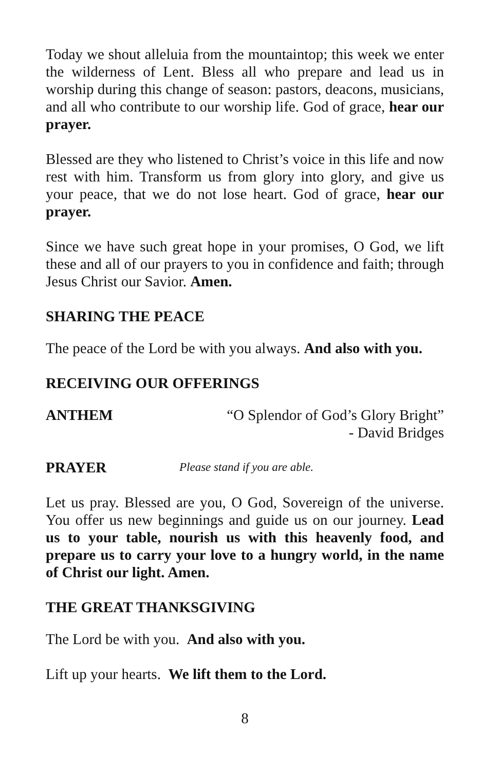Today we shout alleluia from the mountaintop; this week we enter the wilderness of Lent. Bless all who prepare and lead us in worship during this change of season: pastors, deacons, musicians, and all who contribute to our worship life. God of grace, hear our prayer.
Blessed are they who listened to Christ’s voice in this life and now rest with him. Transform us from glory into glory, and give us your peace, that we do not lose heart. God of grace, hear our prayer.
Since we have such great hope in your promises, O God, we lift these and all of our prayers to you in confidence and faith; through Jesus Christ our Savior. Amen.
SHARING THE PEACE
The peace of the Lord be with you always. And also with you.
RECEIVING OUR OFFERINGS
ANTHEM “O Splendor of God’s Glory Bright”
- David Bridges
PRAYER Please stand if you are able.
Let us pray. Blessed are you, O God, Sovereign of the universe. You offer us new beginnings and guide us on our journey. Lead us to your table, nourish us with this heavenly food, and prepare us to carry your love to a hungry world, in the name of Christ our light. Amen.
THE GREAT THANKSGIVING
The Lord be with you. And also with you.
Lift up your hearts. We lift them to the Lord.
8